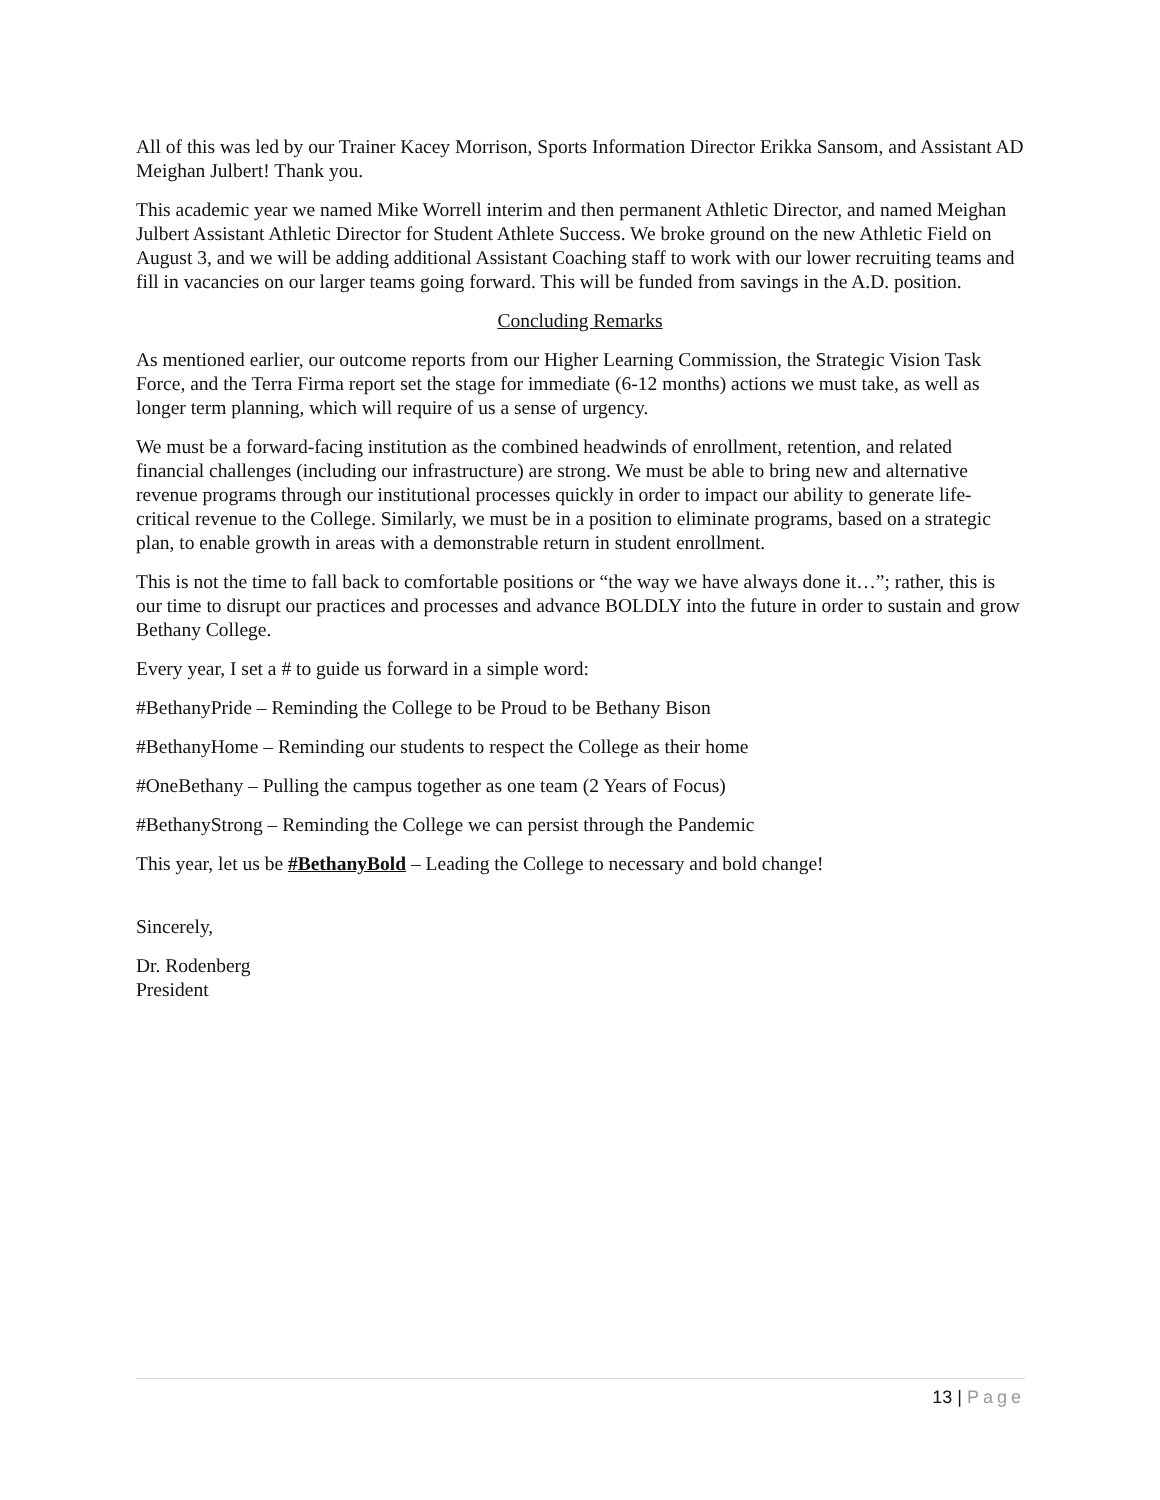All of this was led by our Trainer Kacey Morrison, Sports Information Director Erikka Sansom, and Assistant AD Meighan Julbert! Thank you.
This academic year we named Mike Worrell interim and then permanent Athletic Director, and named Meighan Julbert Assistant Athletic Director for Student Athlete Success. We broke ground on the new Athletic Field on August 3, and we will be adding additional Assistant Coaching staff to work with our lower recruiting teams and fill in vacancies on our larger teams going forward. This will be funded from savings in the A.D. position.
Concluding Remarks
As mentioned earlier, our outcome reports from our Higher Learning Commission, the Strategic Vision Task Force, and the Terra Firma report set the stage for immediate (6-12 months) actions we must take, as well as longer term planning, which will require of us a sense of urgency.
We must be a forward-facing institution as the combined headwinds of enrollment, retention, and related financial challenges (including our infrastructure) are strong. We must be able to bring new and alternative revenue programs through our institutional processes quickly in order to impact our ability to generate life-critical revenue to the College. Similarly, we must be in a position to eliminate programs, based on a strategic plan, to enable growth in areas with a demonstrable return in student enrollment.
This is not the time to fall back to comfortable positions or “the way we have always done it…”; rather, this is our time to disrupt our practices and processes and advance BOLDLY into the future in order to sustain and grow Bethany College.
Every year, I set a # to guide us forward in a simple word:
#BethanyPride – Reminding the College to be Proud to be Bethany Bison
#BethanyHome – Reminding our students to respect the College as their home
#OneBethany – Pulling the campus together as one team (2 Years of Focus)
#BethanyStrong – Reminding the College we can persist through the Pandemic
This year, let us be #BethanyBold – Leading the College to necessary and bold change!
Sincerely,
Dr. Rodenberg
President
13 | Page